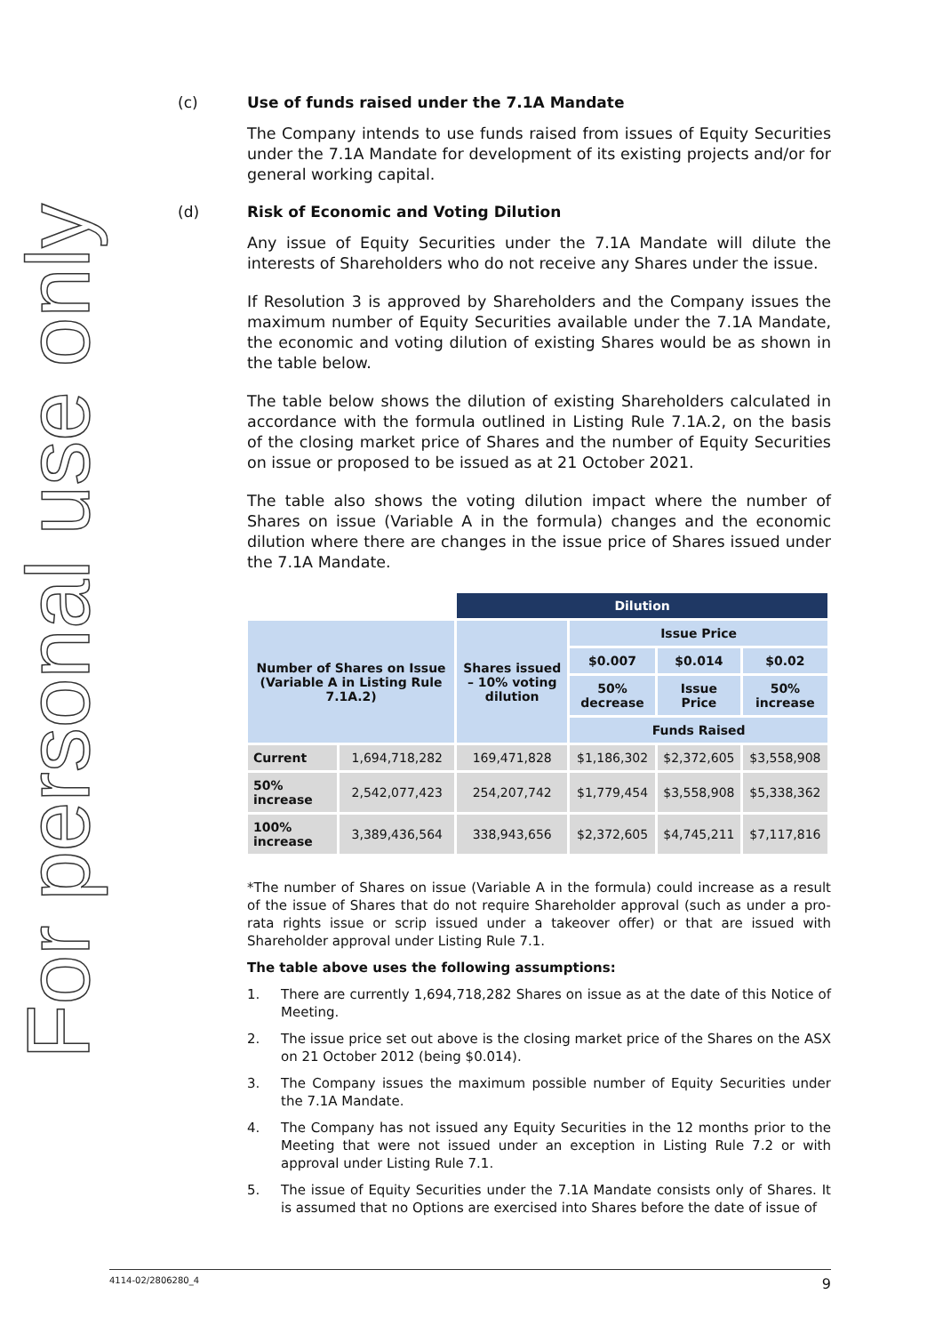For personal use only
(c) Use of funds raised under the 7.1A Mandate
The Company intends to use funds raised from issues of Equity Securities under the 7.1A Mandate for development of its existing projects and/or for general working capital.
(d) Risk of Economic and Voting Dilution
Any issue of Equity Securities under the 7.1A Mandate will dilute the interests of Shareholders who do not receive any Shares under the issue.
If Resolution 3 is approved by Shareholders and the Company issues the maximum number of Equity Securities available under the 7.1A Mandate, the economic and voting dilution of existing Shares would be as shown in the table below.
The table below shows the dilution of existing Shareholders calculated in accordance with the formula outlined in Listing Rule 7.1A.2, on the basis of the closing market price of Shares and the number of Equity Securities on issue or proposed to be issued as at 21 October 2021.
The table also shows the voting dilution impact where the number of Shares on issue (Variable A in the formula) changes and the economic dilution where there are changes in the issue price of Shares issued under the 7.1A Mandate.
| | | Dilution | | | |
| Number of Shares on Issue (Variable A in Listing Rule 7.1A.2) | | Shares issued – 10% voting dilution | Issue Price | | |
| | | | $0.007 | $0.014 | $0.02 |
| | | | 50% decrease | Issue Price | 50% increase |
| | | | Funds Raised | | |
| Current | 1,694,718,282 | 169,471,828 | $1,186,302 | $2,372,605 | $3,558,908 |
| 50% increase | 2,542,077,423 | 254,207,742 | $1,779,454 | $3,558,908 | $5,338,362 |
| 100% increase | 3,389,436,564 | 338,943,656 | $2,372,605 | $4,745,211 | $7,117,816 |
*The number of Shares on issue (Variable A in the formula) could increase as a result of the issue of Shares that do not require Shareholder approval (such as under a pro-rata rights issue or scrip issued under a takeover offer) or that are issued with Shareholder approval under Listing Rule 7.1.
The table above uses the following assumptions:
1. There are currently 1,694,718,282 Shares on issue as at the date of this Notice of Meeting.
2. The issue price set out above is the closing market price of the Shares on the ASX on 21 October 2012 (being $0.014).
3. The Company issues the maximum possible number of Equity Securities under the 7.1A Mandate.
4. The Company has not issued any Equity Securities in the 12 months prior to the Meeting that were not issued under an exception in Listing Rule 7.2 or with approval under Listing Rule 7.1.
5. The issue of Equity Securities under the 7.1A Mandate consists only of Shares. It is assumed that no Options are exercised into Shares before the date of issue of
4114-02/2806280_4 9